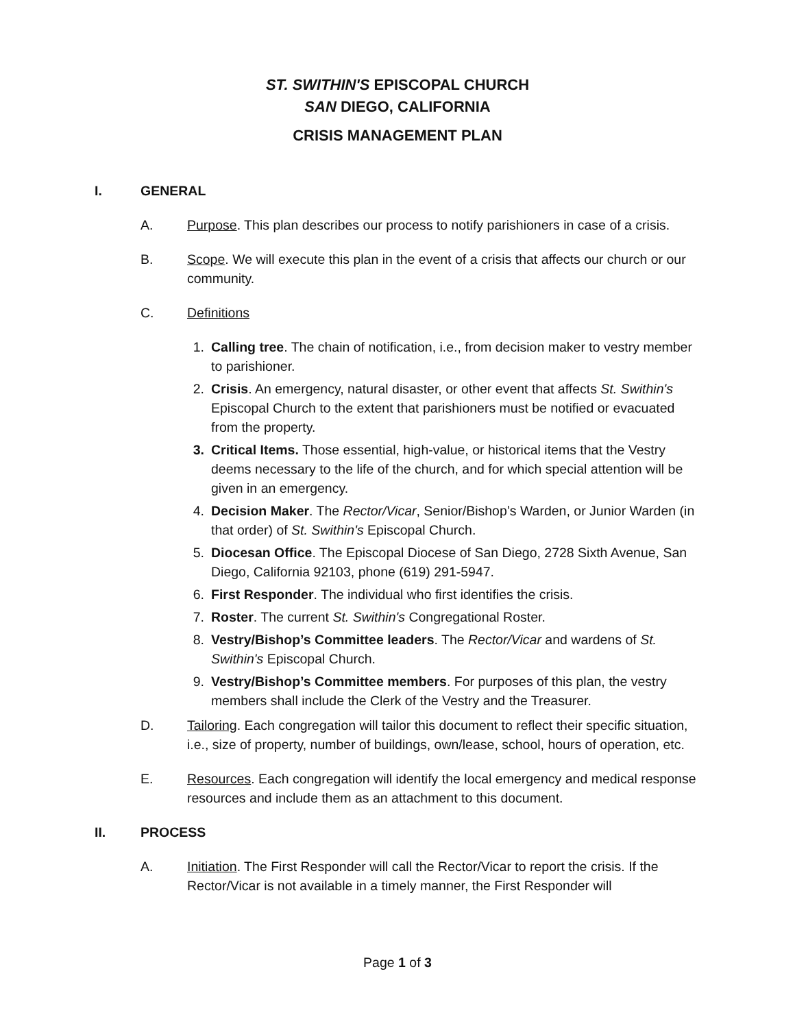ST. SWITHIN'S EPISCOPAL CHURCH
SAN DIEGO, CALIFORNIA
CRISIS MANAGEMENT PLAN
I. GENERAL
A. Purpose. This plan describes our process to notify parishioners in case of a crisis.
B. Scope. We will execute this plan in the event of a crisis that affects our church or our community.
C. Definitions
1. Calling tree. The chain of notification, i.e., from decision maker to vestry member to parishioner.
2. Crisis. An emergency, natural disaster, or other event that affects St. Swithin's Episcopal Church to the extent that parishioners must be notified or evacuated from the property.
3. Critical Items. Those essential, high-value, or historical items that the Vestry deems necessary to the life of the church, and for which special attention will be given in an emergency.
4. Decision Maker. The Rector/Vicar, Senior/Bishop’s Warden, or Junior Warden (in that order) of St. Swithin's Episcopal Church.
5. Diocesan Office. The Episcopal Diocese of San Diego, 2728 Sixth Avenue, San Diego, California 92103, phone (619) 291-5947.
6. First Responder. The individual who first identifies the crisis.
7. Roster. The current St. Swithin's Congregational Roster.
8. Vestry/Bishop’s Committee leaders. The Rector/Vicar and wardens of St. Swithin's Episcopal Church.
9. Vestry/Bishop’s Committee members. For purposes of this plan, the vestry members shall include the Clerk of the Vestry and the Treasurer.
D. Tailoring. Each congregation will tailor this document to reflect their specific situation, i.e., size of property, number of buildings, own/lease, school, hours of operation, etc.
E. Resources. Each congregation will identify the local emergency and medical response resources and include them as an attachment to this document.
II. PROCESS
A. Initiation. The First Responder will call the Rector/Vicar to report the crisis. If the Rector/Vicar is not available in a timely manner, the First Responder will
Page 1 of 3